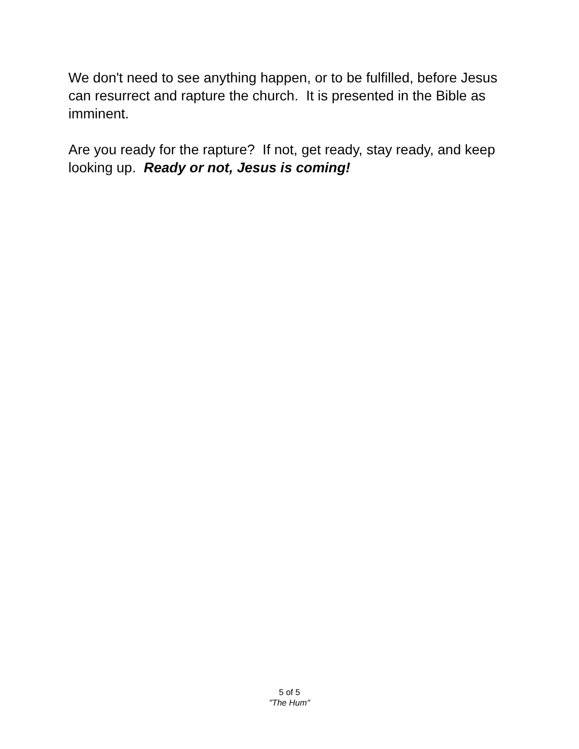We don't need to see anything happen, or to be fulfilled, before Jesus can resurrect and rapture the church. It is presented in the Bible as imminent.
Are you ready for the rapture? If not, get ready, stay ready, and keep looking up. Ready or not, Jesus is coming!
5 of 5
"The Hum"